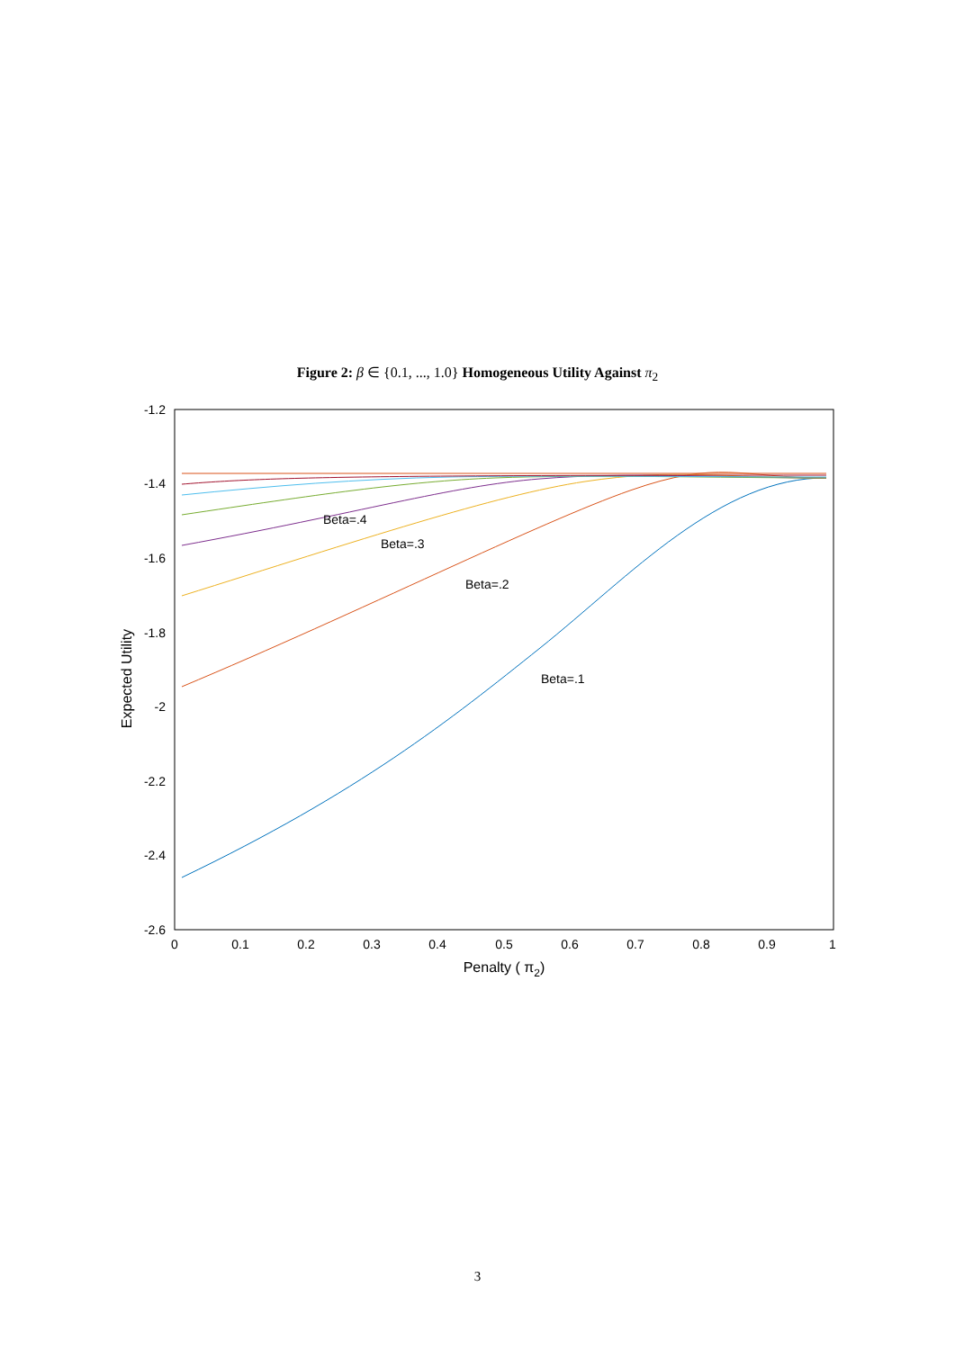Figure 2: β ∈ {0.1, ..., 1.0} Homogeneous Utility Against π<sub>2</sub>
-1.2
-1.4
-1.6
-1.8
-2
-2.2
-2.4
-2.6
0
0.1
0.2
0.3
0.4
0.5
0.6
0.7
0.8
0.9
1
Penalty ( π2)
Expected Utility
Beta=.4
Beta=.3
Beta=.2
Beta=.1
3